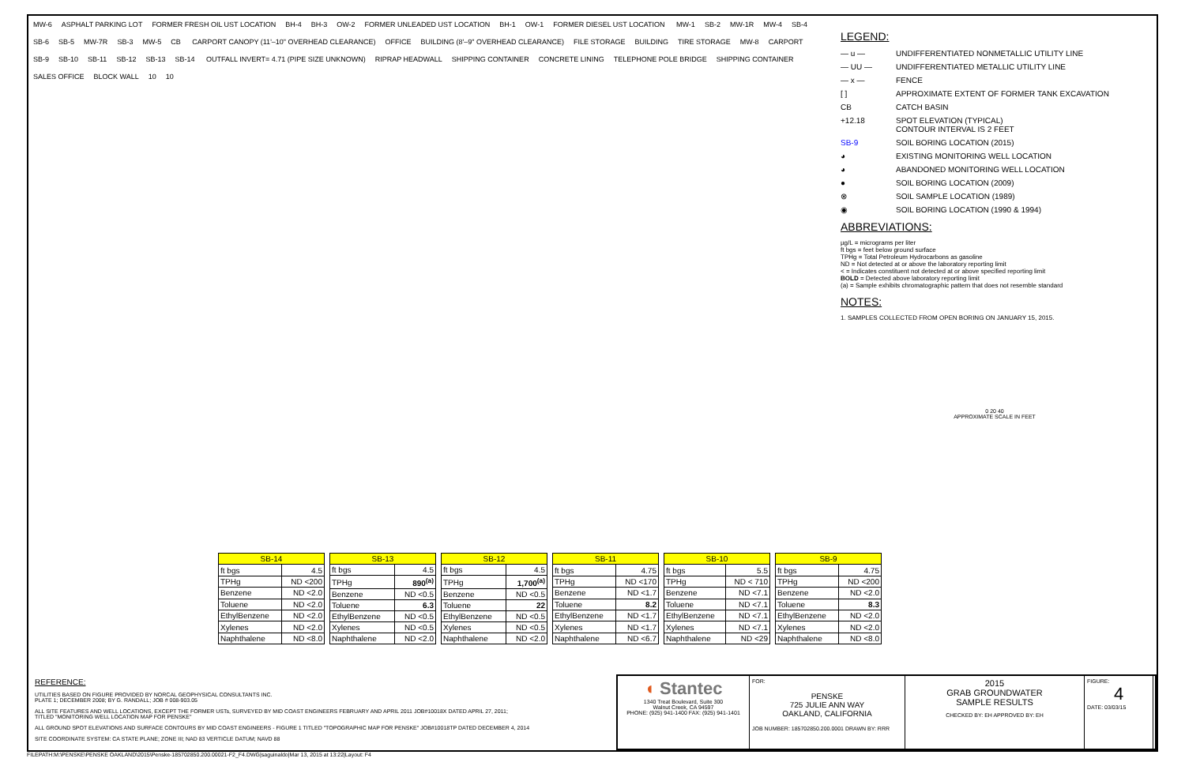MW-6 ASPHALT PARKING LOT FORMER FRESH OIL UST LOCATION BH-4 BH-3 OW-2 FORMER UNLEADED UST LOCATION BH-1 OW-1 FORMER DIESEL UST LOCATION MW-1 SB-2 MW-1R MW-4 SB-4 SB-6 SB-5 MW-7R SB-3 MW-5 CB
CARPORT CANOPY (11'–10" OVERHEAD CLEARANCE)
OFFICE
BUILDING (8'–9" OVERHEAD CLEARANCE)
FILE STORAGE BUILDING TIRE STORAGE MW-8 CARPORT SB-9 SB-10 SB-11 SB-12 SB-13 SB-14
OUTFALL INVERT= 4.71 (PIPE SIZE UNKNOWN)
RIPRAP HEADWALL SHIPPING CONTAINER CONCRETE LINING TELEPHONE POLE BRIDGE SHIPPING CONTAINER SALES OFFICE BLOCK WALL 10 10
LEGEND:
— u — UNDIFFERENTIATED NONMETALLIC UTILITY LINE
— UU — UNDIFFERENTIATED METALLIC UTILITY LINE
— x — FENCE
[ ] APPROXIMATE EXTENT OF FORMER TANK EXCAVATION
CB CATCH BASIN
+12.18 SPOT ELEVATION (TYPICAL)
CONTOUR INTERVAL IS 2 FEET
SB-9 SOIL BORING LOCATION (2015)
◕ EXISTING MONITORING WELL LOCATION
◕ ABANDONED MONITORING WELL LOCATION
● SOIL BORING LOCATION (2009)
⊗ SOIL SAMPLE LOCATION (1989)
◉ SOIL BORING LOCATION (1990 & 1994)
ABBREVIATIONS:
µg/L = micrograms per liter
ft bgs = feet below ground surface
TPHg = Total Petroleum Hydrocarbons as gasoline
ND = Not detected at or above the laboratory reporting limit
< = Indicates constituent not detected at or above specified reporting limit
BOLD = Detected above laboratory reporting limit
(a) = Sample exhibits chromatographic pattern that does not resemble standard
NOTES:
1. SAMPLES COLLECTED FROM OPEN BORING ON JANUARY 15, 2015.
0 20 40
APPROXIMATE SCALE IN FEET
| SB-14 | |
| --- | --- |
| ft bgs | 4.5 |
| TPHg | ND <200 |
| Benzene | ND <2.0 |
| Toluene | ND <2.0 |
| EthylBenzene | ND <2.0 |
| Xylenes | ND <2.0 |
| Naphthalene | ND <8.0 |
| SB-13 | |
| --- | --- |
| ft bgs | 4.5 |
| TPHg | 890<sup>(a)</sup> |
| Benzene | ND <0.5 |
| Toluene | 6.3 |
| EthylBenzene | ND <0.5 |
| Xylenes | ND <0.5 |
| Naphthalene | ND <2.0 |
| SB-12 | |
| --- | --- |
| ft bgs | 4.5 |
| TPHg | 1,700<sup>(a)</sup> |
| Benzene | ND <0.5 |
| Toluene | 22 |
| EthylBenzene | ND <0.5 |
| Xylenes | ND <0.5 |
| Naphthalene | ND <2.0 |
| SB-11 | |
| --- | --- |
| ft bgs | 4.75 |
| TPHg | ND <170 |
| Benzene | ND <1.7 |
| Toluene | 8.2 |
| EthylBenzene | ND <1.7 |
| Xylenes | ND <1.7 |
| Naphthalene | ND <6.7 |
| SB-10 | |
| --- | --- |
| ft bgs | 5.5 |
| TPHg | ND < 710 |
| Benzene | ND <7.1 |
| Toluene | ND <7.1 |
| EthylBenzene | ND <7.1 |
| Xylenes | ND <7.1 |
| Naphthalene | ND <29 |
| SB-9 | |
| --- | --- |
| ft bgs | 4.75 |
| TPHg | ND <200 |
| Benzene | ND <2.0 |
| Toluene | 8.3 |
| EthylBenzene | ND <2.0 |
| Xylenes | ND <2.0 |
| Naphthalene | ND <8.0 |
REFERENCE:
UTILITIES BASED ON FIGURE PROVIDED BY NORCAL GEOPHYSICAL CONSULTANTS INC.
PLATE 1; DECEMBER 2008; BY G. RANDALL; JOB # 008-903.05
ALL SITE FEATURES AND WELL LOCATIONS, EXCEPT THE FORMER USTs, SURVEYED BY MID COAST ENGINEERS FEBRUARY AND APRIL 2011 JOB#10018X DATED APRIL 27, 2011;
TITLED "MONITORING WELL LOCATION MAP FOR PENSKE"
ALL GROUND SPOT ELEVATIONS AND SURFACE CONTOURS BY MID COAST ENGINEERS - FIGURE 1 TITLED "TOPOGRAPHIC MAP FOR PENSKE" JOB#10018TP DATED DECEMBER 4, 2014
SITE COORDINATE SYSTEM: CA STATE PLANE; ZONE III; NAD 83 VERTICLE DATUM; NAVD 88
◖ Stantec
1340 Treat Boulevard, Suite 300
Walnut Creek, CA 94597
PHONE: (925) 941-1400 FAX: (925) 941-1401
FOR:
PENSKE
725 JULIE ANN WAY
OAKLAND, CALIFORNIA
JOB NUMBER: 185702850.200.0001 DRAWN BY: RRR
2015
GRAB GROUNDWATER
SAMPLE RESULTS
CHECKED BY: EH APPROVED BY: EH
FIGURE:
4
DATE: 03/03/15
FILEPATH:M:\PENSKE\PENSKE OAKLAND\2015\Penske-185702850.200.00021-F2_F4.DWG|saguinaldo|Mar 13, 2015 at 13:22|Layout: F4